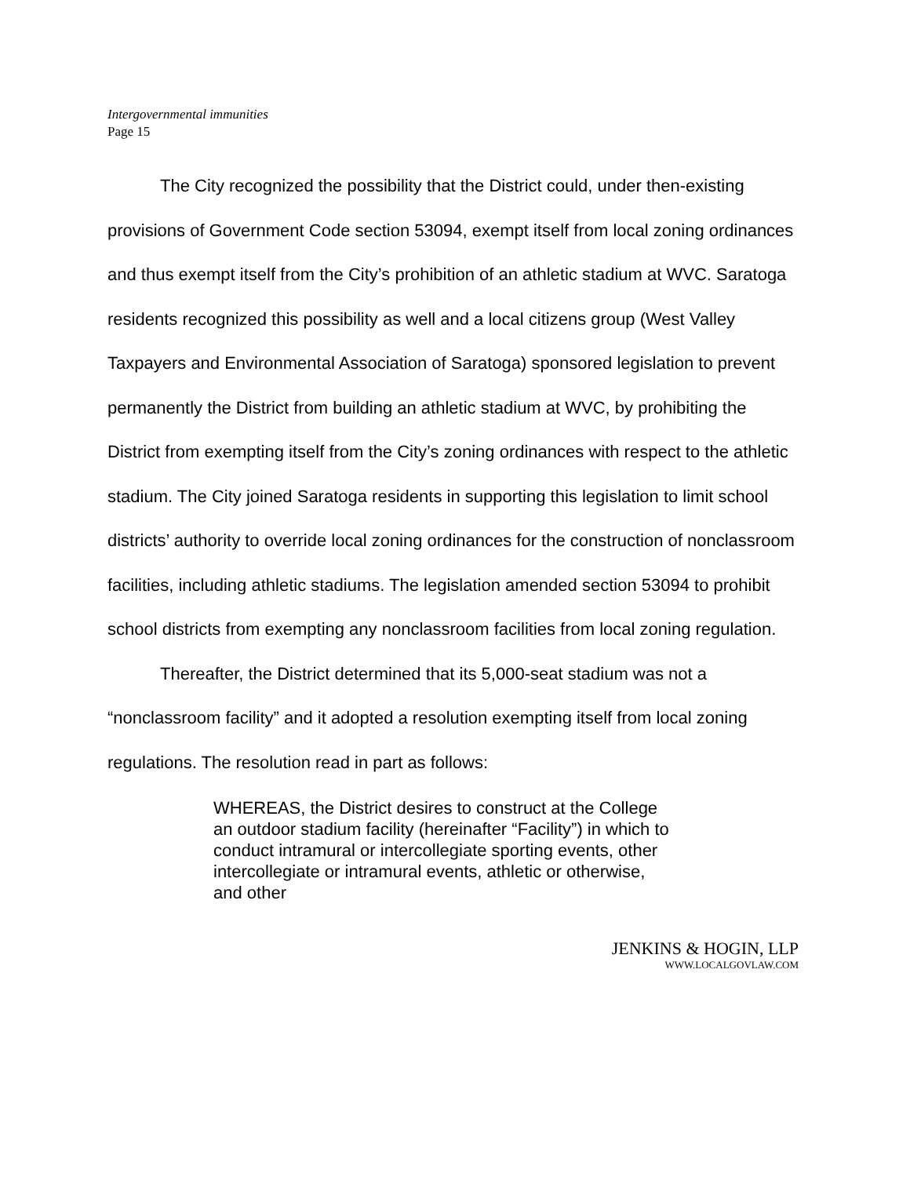Intergovernmental immunities
Page 15
The City recognized the possibility that the District could, under then-existing provisions of Government Code section 53094, exempt itself from local zoning ordinances and thus exempt itself from the City’s prohibition of an athletic stadium at WVC. Saratoga residents recognized this possibility as well and a local citizens group (West Valley Taxpayers and Environmental Association of Saratoga) sponsored legislation to prevent permanently the District from building an athletic stadium at WVC, by prohibiting the District from exempting itself from the City’s zoning ordinances with respect to the athletic stadium. The City joined Saratoga residents in supporting this legislation to limit school districts’ authority to override local zoning ordinances for the construction of nonclassroom facilities, including athletic stadiums. The legislation amended section 53094 to prohibit school districts from exempting any nonclassroom facilities from local zoning regulation.
Thereafter, the District determined that its 5,000-seat stadium was not a “nonclassroom facility” and it adopted a resolution exempting itself from local zoning regulations. The resolution read in part as follows:
WHEREAS, the District desires to construct at the College an outdoor stadium facility (hereinafter “Facility”) in which to conduct intramural or intercollegiate sporting events, other intercollegiate or intramural events, athletic or otherwise, and other
JENKINS & HOGIN, LLP
WWW.LOCALGOVLAW.COM